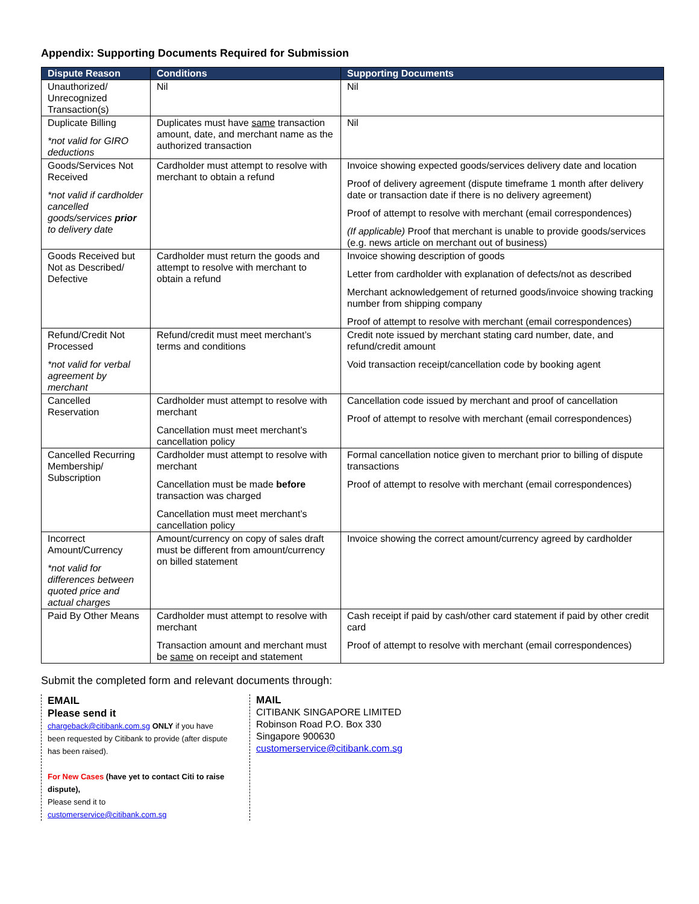Appendix: Supporting Documents Required for Submission
| Dispute Reason | Conditions | Supporting Documents |
| --- | --- | --- |
| Unauthorized/ Unrecognized Transaction(s) | Nil | Nil |
| Duplicate Billing *not valid for GIRO deductions | Duplicates must have same transaction amount, date, and merchant name as the authorized transaction | Nil |
| Goods/Services Not Received *not valid if cardholder cancelled goods/services prior to delivery date | Cardholder must attempt to resolve with merchant to obtain a refund | Invoice showing expected goods/services delivery date and location Proof of delivery agreement (dispute timeframe 1 month after delivery date or transaction date if there is no delivery agreement) Proof of attempt to resolve with merchant (email correspondences) (If applicable) Proof that merchant is unable to provide goods/services (e.g. news article on merchant out of business) |
| Goods Received but Not as Described/ Defective | Cardholder must return the goods and attempt to resolve with merchant to obtain a refund | Invoice showing description of goods Letter from cardholder with explanation of defects/not as described Merchant acknowledgement of returned goods/invoice showing tracking number from shipping company Proof of attempt to resolve with merchant (email correspondences) |
| Refund/Credit Not Processed *not valid for verbal agreement by merchant | Refund/credit must meet merchant’s terms and conditions | Credit note issued by merchant stating card number, date, and refund/credit amount Void transaction receipt/cancellation code by booking agent |
| Cancelled Reservation | Cardholder must attempt to resolve with merchant Cancellation must meet merchant’s cancellation policy | Cancellation code issued by merchant and proof of cancellation Proof of attempt to resolve with merchant (email correspondences) |
| Cancelled Recurring Membership/ Subscription | Cardholder must attempt to resolve with merchant Cancellation must be made before transaction was charged Cancellation must meet merchant’s cancellation policy | Formal cancellation notice given to merchant prior to billing of dispute transactions Proof of attempt to resolve with merchant (email correspondences) |
| Incorrect Amount/Currency *not valid for differences between quoted price and actual charges | Amount/currency on copy of sales draft must be different from amount/currency on billed statement | Invoice showing the correct amount/currency agreed by cardholder |
| Paid By Other Means | Cardholder must attempt to resolve with merchant Transaction amount and merchant must be same on receipt and statement | Cash receipt if paid by cash/other card statement if paid by other credit card Proof of attempt to resolve with merchant (email correspondences) |
Submit the completed form and relevant documents through:
EMAIL
Please send it
chargeback@citibank.com.sg ONLY if you have been requested by Citibank to provide (after dispute has been raised).
For New Cases (have yet to contact Citi to raise dispute),
Please send it to
customerservice@citibank.com.sg
MAIL
CITIBANK SINGAPORE LIMITED
Robinson Road P.O. Box 330
Singapore 900630
customerservice@citibank.com.sg